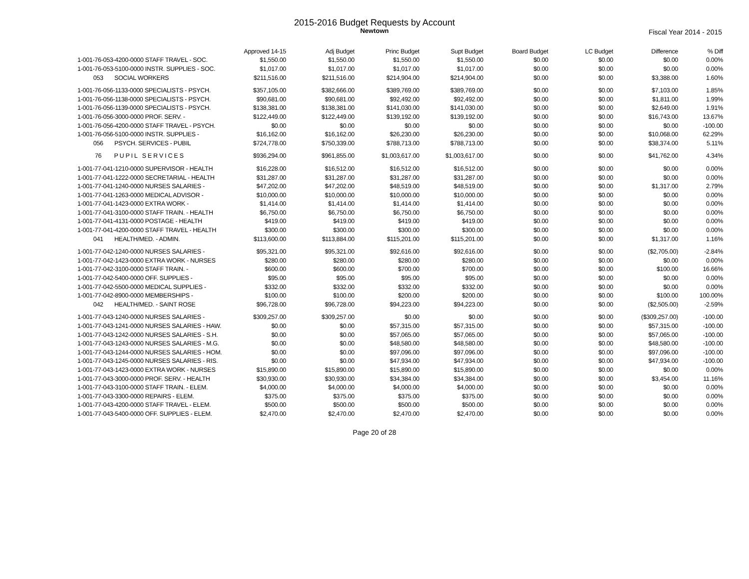2015-2016 Budget Requests by Account
Newtown
Fiscal Year 2014 - 2015
| | Approved 14-15 | Adj Budget | Princ Budget | Supt Budget | Board Budget | LC Budget | Difference | % Diff |
| --- | --- | --- | --- | --- | --- | --- | --- | --- |
| 1-001-76-053-4200-0000 STAFF TRAVEL - SOC. | $1,550.00 | $1,550.00 | $1,550.00 | $1,550.00 | $0.00 | $0.00 | $0.00 | 0.00% |
| 1-001-76-053-5100-0000 INSTR. SUPPLIES - SOC. | $1,017.00 | $1,017.00 | $1,017.00 | $1,017.00 | $0.00 | $0.00 | $0.00 | 0.00% |
| 053 SOCIAL WORKERS | $211,516.00 | $211,516.00 | $214,904.00 | $214,904.00 | $0.00 | $0.00 | $3,388.00 | 1.60% |
| 1-001-76-056-1133-0000 SPECIALISTS - PSYCH. | $357,105.00 | $382,666.00 | $389,769.00 | $389,769.00 | $0.00 | $0.00 | $7,103.00 | 1.85% |
| 1-001-76-056-1138-0000 SPECIALISTS - PSYCH. | $90,681.00 | $90,681.00 | $92,492.00 | $92,492.00 | $0.00 | $0.00 | $1,811.00 | 1.99% |
| 1-001-76-056-1139-0000 SPECIALISTS - PSYCH. | $138,381.00 | $138,381.00 | $141,030.00 | $141,030.00 | $0.00 | $0.00 | $2,649.00 | 1.91% |
| 1-001-76-056-3000-0000 PROF. SERV. - | $122,449.00 | $122,449.00 | $139,192.00 | $139,192.00 | $0.00 | $0.00 | $16,743.00 | 13.67% |
| 1-001-76-056-4200-0000 STAFF TRAVEL - PSYCH. | $0.00 | $0.00 | $0.00 | $0.00 | $0.00 | $0.00 | $0.00 | -100.00 |
| 1-001-76-056-5100-0000 INSTR. SUPPLIES - | $16,162.00 | $16,162.00 | $26,230.00 | $26,230.00 | $0.00 | $0.00 | $10,068.00 | 62.29% |
| 056 PSYCH. SERVICES - PUBIL | $724,778.00 | $750,339.00 | $788,713.00 | $788,713.00 | $0.00 | $0.00 | $38,374.00 | 5.11% |
| 76 P U P I L S E R V I C E S | $936,294.00 | $961,855.00 | $1,003,617.00 | $1,003,617.00 | $0.00 | $0.00 | $41,762.00 | 4.34% |
| 1-001-77-041-1210-0000 SUPERVISOR - HEALTH | $16,228.00 | $16,512.00 | $16,512.00 | $16,512.00 | $0.00 | $0.00 | $0.00 | 0.00% |
| 1-001-77-041-1222-0000 SECRETARIAL - HEALTH | $31,287.00 | $31,287.00 | $31,287.00 | $31,287.00 | $0.00 | $0.00 | $0.00 | 0.00% |
| 1-001-77-041-1240-0000 NURSES SALARIES - | $47,202.00 | $47,202.00 | $48,519.00 | $48,519.00 | $0.00 | $0.00 | $1,317.00 | 2.79% |
| 1-001-77-041-1263-0000 MEDICAL ADVISOR - | $10,000.00 | $10,000.00 | $10,000.00 | $10,000.00 | $0.00 | $0.00 | $0.00 | 0.00% |
| 1-001-77-041-1423-0000 EXTRA WORK - | $1,414.00 | $1,414.00 | $1,414.00 | $1,414.00 | $0.00 | $0.00 | $0.00 | 0.00% |
| 1-001-77-041-3100-0000 STAFF TRAIN. - HEALTH | $6,750.00 | $6,750.00 | $6,750.00 | $6,750.00 | $0.00 | $0.00 | $0.00 | 0.00% |
| 1-001-77-041-4131-0000 POSTAGE - HEALTH | $419.00 | $419.00 | $419.00 | $419.00 | $0.00 | $0.00 | $0.00 | 0.00% |
| 1-001-77-041-4200-0000 STAFF TRAVEL - HEALTH | $300.00 | $300.00 | $300.00 | $300.00 | $0.00 | $0.00 | $0.00 | 0.00% |
| 041 HEALTH/MED. - ADMIN. | $113,600.00 | $113,884.00 | $115,201.00 | $115,201.00 | $0.00 | $0.00 | $1,317.00 | 1.16% |
| 1-001-77-042-1240-0000 NURSES SALARIES - | $95,321.00 | $95,321.00 | $92,616.00 | $92,616.00 | $0.00 | $0.00 | ($2,705.00) | -2.84% |
| 1-001-77-042-1423-0000 EXTRA WORK - NURSES | $280.00 | $280.00 | $280.00 | $280.00 | $0.00 | $0.00 | $0.00 | 0.00% |
| 1-001-77-042-3100-0000 STAFF TRAIN. - | $600.00 | $600.00 | $700.00 | $700.00 | $0.00 | $0.00 | $100.00 | 16.66% |
| 1-001-77-042-5400-0000 OFF. SUPPLIES - | $95.00 | $95.00 | $95.00 | $95.00 | $0.00 | $0.00 | $0.00 | 0.00% |
| 1-001-77-042-5500-0000 MEDICAL SUPPLIES - | $332.00 | $332.00 | $332.00 | $332.00 | $0.00 | $0.00 | $0.00 | 0.00% |
| 1-001-77-042-8900-0000 MEMBERSHIPS - | $100.00 | $100.00 | $200.00 | $200.00 | $0.00 | $0.00 | $100.00 | 100.00% |
| 042 HEALTH/MED. - SAINT ROSE | $96,728.00 | $96,728.00 | $94,223.00 | $94,223.00 | $0.00 | $0.00 | ($2,505.00) | -2.59% |
| 1-001-77-043-1240-0000 NURSES SALARIES - | $309,257.00 | $309,257.00 | $0.00 | $0.00 | $0.00 | $0.00 | ($309,257.00) | -100.00 |
| 1-001-77-043-1241-0000 NURSES SALARIES - HAW. | $0.00 | $0.00 | $57,315.00 | $57,315.00 | $0.00 | $0.00 | $57,315.00 | -100.00 |
| 1-001-77-043-1242-0000 NURSES SALARIES - S.H. | $0.00 | $0.00 | $57,065.00 | $57,065.00 | $0.00 | $0.00 | $57,065.00 | -100.00 |
| 1-001-77-043-1243-0000 NURSES SALARIES - M.G. | $0.00 | $0.00 | $48,580.00 | $48,580.00 | $0.00 | $0.00 | $48,580.00 | -100.00 |
| 1-001-77-043-1244-0000 NURSES SALARIES - HOM. | $0.00 | $0.00 | $97,096.00 | $97,096.00 | $0.00 | $0.00 | $97,096.00 | -100.00 |
| 1-001-77-043-1245-0000 NURSES SALARIES - RIS. | $0.00 | $0.00 | $47,934.00 | $47,934.00 | $0.00 | $0.00 | $47,934.00 | -100.00 |
| 1-001-77-043-1423-0000 EXTRA WORK - NURSES | $15,890.00 | $15,890.00 | $15,890.00 | $15,890.00 | $0.00 | $0.00 | $0.00 | 0.00% |
| 1-001-77-043-3000-0000 PROF. SERV. - HEALTH | $30,930.00 | $30,930.00 | $34,384.00 | $34,384.00 | $0.00 | $0.00 | $3,454.00 | 11.16% |
| 1-001-77-043-3100-0000 STAFF TRAIN. - ELEM. | $4,000.00 | $4,000.00 | $4,000.00 | $4,000.00 | $0.00 | $0.00 | $0.00 | 0.00% |
| 1-001-77-043-3300-0000 REPAIRS - ELEM. | $375.00 | $375.00 | $375.00 | $375.00 | $0.00 | $0.00 | $0.00 | 0.00% |
| 1-001-77-043-4200-0000 STAFF TRAVEL - ELEM. | $500.00 | $500.00 | $500.00 | $500.00 | $0.00 | $0.00 | $0.00 | 0.00% |
| 1-001-77-043-5400-0000 OFF. SUPPLIES - ELEM. | $2,470.00 | $2,470.00 | $2,470.00 | $2,470.00 | $0.00 | $0.00 | $0.00 | 0.00% |
Page 20 of 28